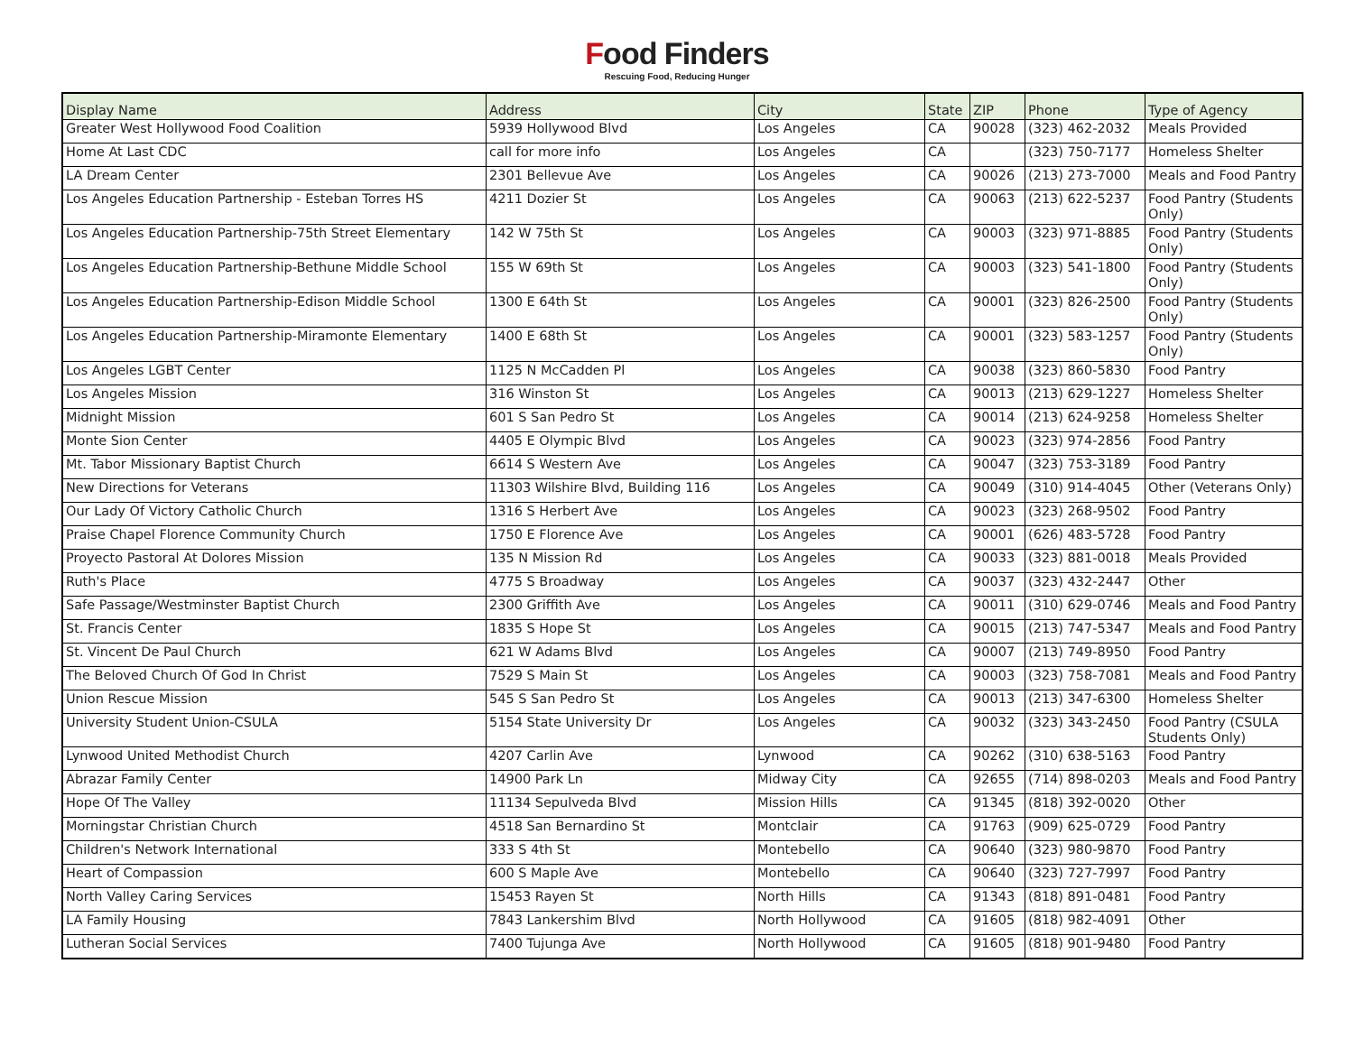Food Finders
Rescuing Food, Reducing Hunger
| Display Name | Address | City | State | ZIP | Phone | Type of Agency |
| --- | --- | --- | --- | --- | --- | --- |
| Greater West Hollywood Food Coalition | 5939 Hollywood Blvd | Los Angeles | CA | 90028 | (323) 462-2032 | Meals Provided |
| Home At Last CDC | call for more info | Los Angeles | CA | | (323) 750-7177 | Homeless Shelter |
| LA Dream Center | 2301 Bellevue Ave | Los Angeles | CA | 90026 | (213) 273-7000 | Meals and Food Pantry |
| Los Angeles Education Partnership - Esteban Torres HS | 4211 Dozier St | Los Angeles | CA | 90063 | (213) 622-5237 | Food Pantry (Students Only) |
| Los Angeles Education Partnership-75th Street Elementary | 142 W 75th St | Los Angeles | CA | 90003 | (323) 971-8885 | Food Pantry (Students Only) |
| Los Angeles Education Partnership-Bethune Middle School | 155 W 69th St | Los Angeles | CA | 90003 | (323) 541-1800 | Food Pantry (Students Only) |
| Los Angeles Education Partnership-Edison Middle School | 1300 E 64th St | Los Angeles | CA | 90001 | (323) 826-2500 | Food Pantry (Students Only) |
| Los Angeles Education Partnership-Miramonte Elementary | 1400 E 68th St | Los Angeles | CA | 90001 | (323) 583-1257 | Food Pantry (Students Only) |
| Los Angeles LGBT Center | 1125 N McCadden Pl | Los Angeles | CA | 90038 | (323) 860-5830 | Food Pantry |
| Los Angeles Mission | 316 Winston St | Los Angeles | CA | 90013 | (213) 629-1227 | Homeless Shelter |
| Midnight Mission | 601 S San Pedro St | Los Angeles | CA | 90014 | (213) 624-9258 | Homeless Shelter |
| Monte Sion Center | 4405 E Olympic Blvd | Los Angeles | CA | 90023 | (323) 974-2856 | Food Pantry |
| Mt. Tabor Missionary Baptist Church | 6614 S Western Ave | Los Angeles | CA | 90047 | (323) 753-3189 | Food Pantry |
| New Directions for Veterans | 11303 Wilshire Blvd, Building 116 | Los Angeles | CA | 90049 | (310) 914-4045 | Other (Veterans Only) |
| Our Lady Of Victory Catholic Church | 1316 S Herbert Ave | Los Angeles | CA | 90023 | (323) 268-9502 | Food Pantry |
| Praise Chapel Florence Community Church | 1750 E Florence Ave | Los Angeles | CA | 90001 | (626) 483-5728 | Food Pantry |
| Proyecto Pastoral At Dolores Mission | 135 N Mission Rd | Los Angeles | CA | 90033 | (323) 881-0018 | Meals Provided |
| Ruth's Place | 4775 S Broadway | Los Angeles | CA | 90037 | (323) 432-2447 | Other |
| Safe Passage/Westminster Baptist Church | 2300 Griffith Ave | Los Angeles | CA | 90011 | (310) 629-0746 | Meals and Food Pantry |
| St. Francis Center | 1835 S Hope St | Los Angeles | CA | 90015 | (213) 747-5347 | Meals and Food Pantry |
| St. Vincent De Paul Church | 621 W Adams Blvd | Los Angeles | CA | 90007 | (213) 749-8950 | Food Pantry |
| The Beloved Church Of God In Christ | 7529 S Main St | Los Angeles | CA | 90003 | (323) 758-7081 | Meals and Food Pantry |
| Union Rescue Mission | 545 S San Pedro St | Los Angeles | CA | 90013 | (213) 347-6300 | Homeless Shelter |
| University Student Union-CSULA | 5154 State University Dr | Los Angeles | CA | 90032 | (323) 343-2450 | Food Pantry (CSULA Students Only) |
| Lynwood United Methodist Church | 4207 Carlin Ave | Lynwood | CA | 90262 | (310) 638-5163 | Food Pantry |
| Abrazar Family Center | 14900 Park Ln | Midway City | CA | 92655 | (714) 898-0203 | Meals and Food Pantry |
| Hope Of The Valley | 11134 Sepulveda Blvd | Mission Hills | CA | 91345 | (818) 392-0020 | Other |
| Morningstar Christian Church | 4518 San Bernardino St | Montclair | CA | 91763 | (909) 625-0729 | Food Pantry |
| Children's Network International | 333 S 4th St | Montebello | CA | 90640 | (323) 980-9870 | Food Pantry |
| Heart of Compassion | 600 S Maple Ave | Montebello | CA | 90640 | (323) 727-7997 | Food Pantry |
| North Valley Caring Services | 15453 Rayen St | North Hills | CA | 91343 | (818) 891-0481 | Food Pantry |
| LA Family Housing | 7843 Lankershim Blvd | North Hollywood | CA | 91605 | (818) 982-4091 | Other |
| Lutheran Social Services | 7400 Tujunga Ave | North Hollywood | CA | 91605 | (818) 901-9480 | Food Pantry |